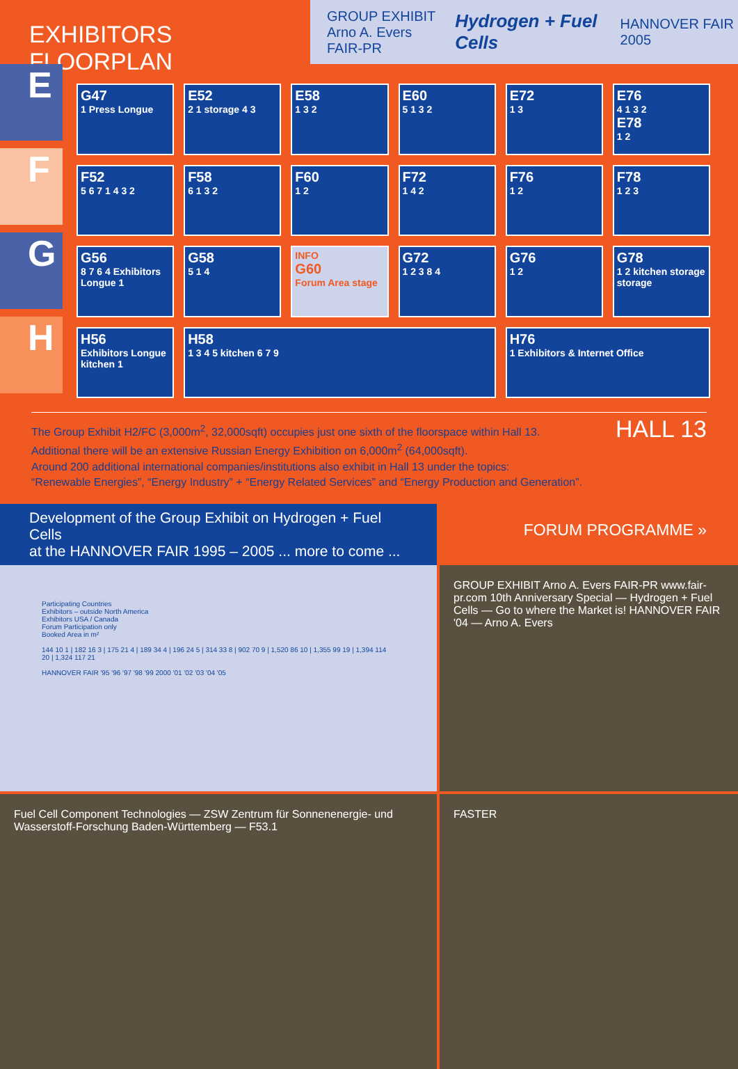EXHIBITORS FLOORPLAN
GROUP EXHIBIT
Arno A. Evers FAIR-PR
Hydrogen + Fuel Cells
HANNOVER FAIR 2005
E
F
G
H
G47
1 Press Longue
E52
2 1 storage 4 3
E58
1 3 2
E60
5 1 3 2
E72
1 3
E76
4 1 3 2
E78
1 2
F52
5 6 7 1 4 3 2
F58
6 1 3 2
F60
1 2
F72
1 4 2
F76
1 2
F78
1 2 3
G56
8 7 6 4 Exhibitors Longue 1
G58
5 1 4
INFO
G60
Forum Area stage
G72
1 2 3 8 4
G76
1 2
G78
1 2 kitchen storage storage
H56
Exhibitors Longue kitchen 1
H58
1 3 4 5 kitchen 6 7 9
H76
1 Exhibitors & Internet Office
The Group Exhibit H2/FC (3,000m<sup>2</sup>, 32,000sqft) occupies just one sixth of the floorspace within Hall 13.
Additional there will be an extensive Russian Energy Exhibition on 6,000m<sup>2</sup> (64,000sqft).
Around 200 additional international companies/institutions also exhibit in Hall 13 under the topics:
“Renewable Energies”, “Energy Industry” + “Energy Related Services” and “Energy Production and Generation”.
HALL 13
Development of the Group Exhibit on Hydrogen + Fuel Cells
at the HANNOVER FAIR 1995 – 2005 ... more to come ...
FORUM PROGRAMME »
Participating Countries
Exhibitors – outside North America
Exhibitors USA / Canada
Forum Participation only
Booked Area in m²
144 10 1 | 182 16 3 | 175 21 4 | 189 34 4 | 196 24 5 | 314 33 8 | 902 70 9 | 1,520 86 10 | 1,355 99 19 | 1,394 114 20 | 1,324 117 21
HANNOVER FAIR '95 '96 '97 '98 '99 2000 '01 '02 '03 '04 '05
GROUP EXHIBIT Arno A. Evers FAIR-PR www.fair-pr.com 10th Anniversary Special — Hydrogen + Fuel Cells — Go to where the Market is! HANNOVER FAIR '04 — Arno A. Evers
Fuel Cell Component Technologies — ZSW Zentrum für Sonnenenergie- und Wasserstoff-Forschung Baden-Württemberg — F53.1
FASTER